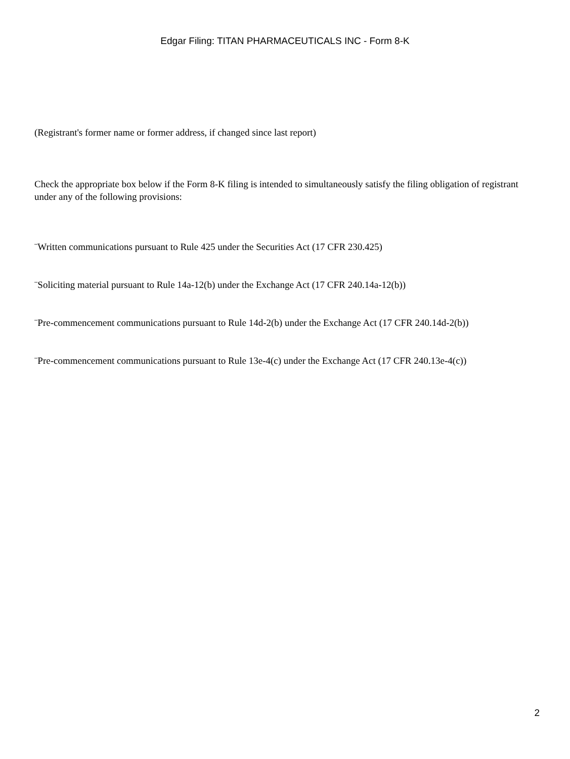Edgar Filing: TITAN PHARMACEUTICALS INC - Form 8-K
(Registrant's former name or former address, if changed since last report)
Check the appropriate box below if the Form 8-K filing is intended to simultaneously satisfy the filing obligation of registrant under any of the following provisions:
¨Written communications pursuant to Rule 425 under the Securities Act (17 CFR 230.425)
¨Soliciting material pursuant to Rule 14a-12(b) under the Exchange Act (17 CFR 240.14a-12(b))
¨Pre-commencement communications pursuant to Rule 14d-2(b) under the Exchange Act (17 CFR 240.14d-2(b))
¨Pre-commencement communications pursuant to Rule 13e-4(c) under the Exchange Act (17 CFR 240.13e-4(c))
2